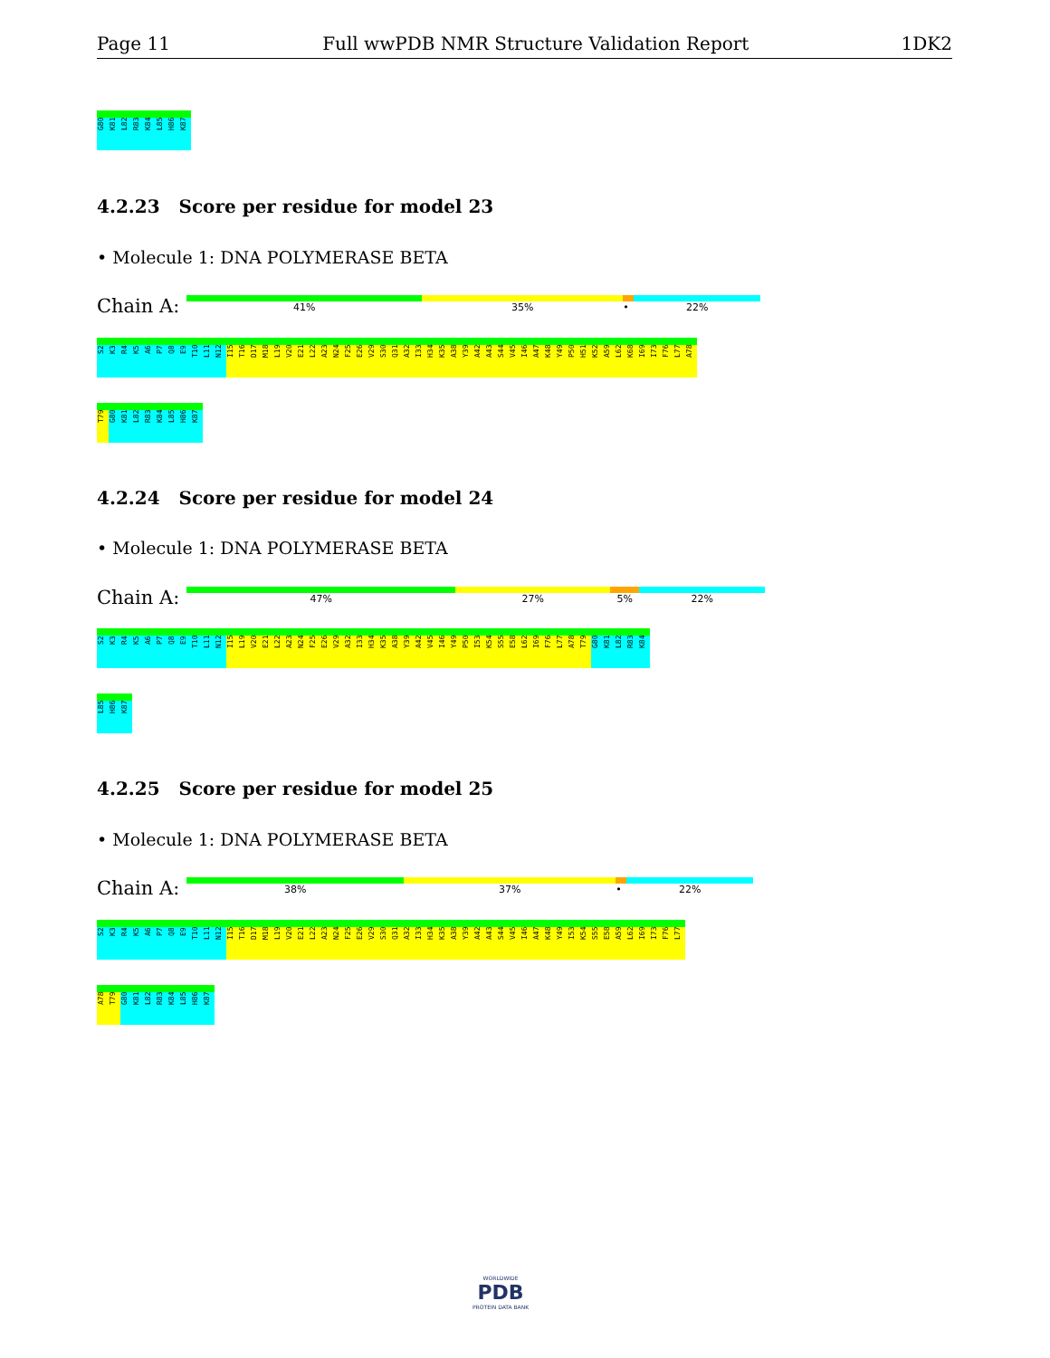Page 11 Full wwPDB NMR Structure Validation Report 1DK2
G80 K81 L82 R83 K84 L85 H86 K87
4.2.23 Score per residue for model 23
• Molecule 1: DNA POLYMERASE BETA
Chain A:
41% 35% • 22%
S2 K3 R4 K5 A6 P7 Q8 E9 T10 L11 N12 I15 T16 D17 M18 L19 V20 E21 L22 A23 N24 F25 E26 V29 S30 Q31 A32 I33 H34 K35 A38 Y39 A42 A43 S44 V45 I46 A47 K48 Y49 P50 H51 K52 A59 L62 K68 I69 I73 F76 L77 A78
T79 G80 K81 L82 R83 K84 L85 H86 K87
4.2.24 Score per residue for model 24
• Molecule 1: DNA POLYMERASE BETA
Chain A:
47% 27% 5% 22%
S2 K3 R4 K5 A6 P7 Q8 E9 T10 L11 N12 I15 L19 V20 E21 L22 A23 N24 F25 E26 V29 A32 I33 H34 K35 A38 Y39 A42 V45 I46 Y49 P50 I53 K54 S55 E58 L62 I69 F76 L77 A78 T79 G80 K81 L82 R83 K84
L85 H86 K87
4.2.25 Score per residue for model 25
• Molecule 1: DNA POLYMERASE BETA
Chain A:
38% 37% • 22%
S2 K3 R4 K5 A6 P7 Q8 E9 T10 L11 N12 I15 T16 D17 M18 L19 V20 E21 L22 A23 N24 F25 E26 V29 S30 Q31 A32 I33 H34 K35 A38 Y39 A42 A43 S44 V45 I46 A47 K48 Y49 I53 K54 S55 E58 A59 L62 I69 I73 F76 L77
A78 T79 G80 K81 L82 R83 K84 L85 H86 K87
WORLDWIDE
PDB
PROTEIN DATA BANK